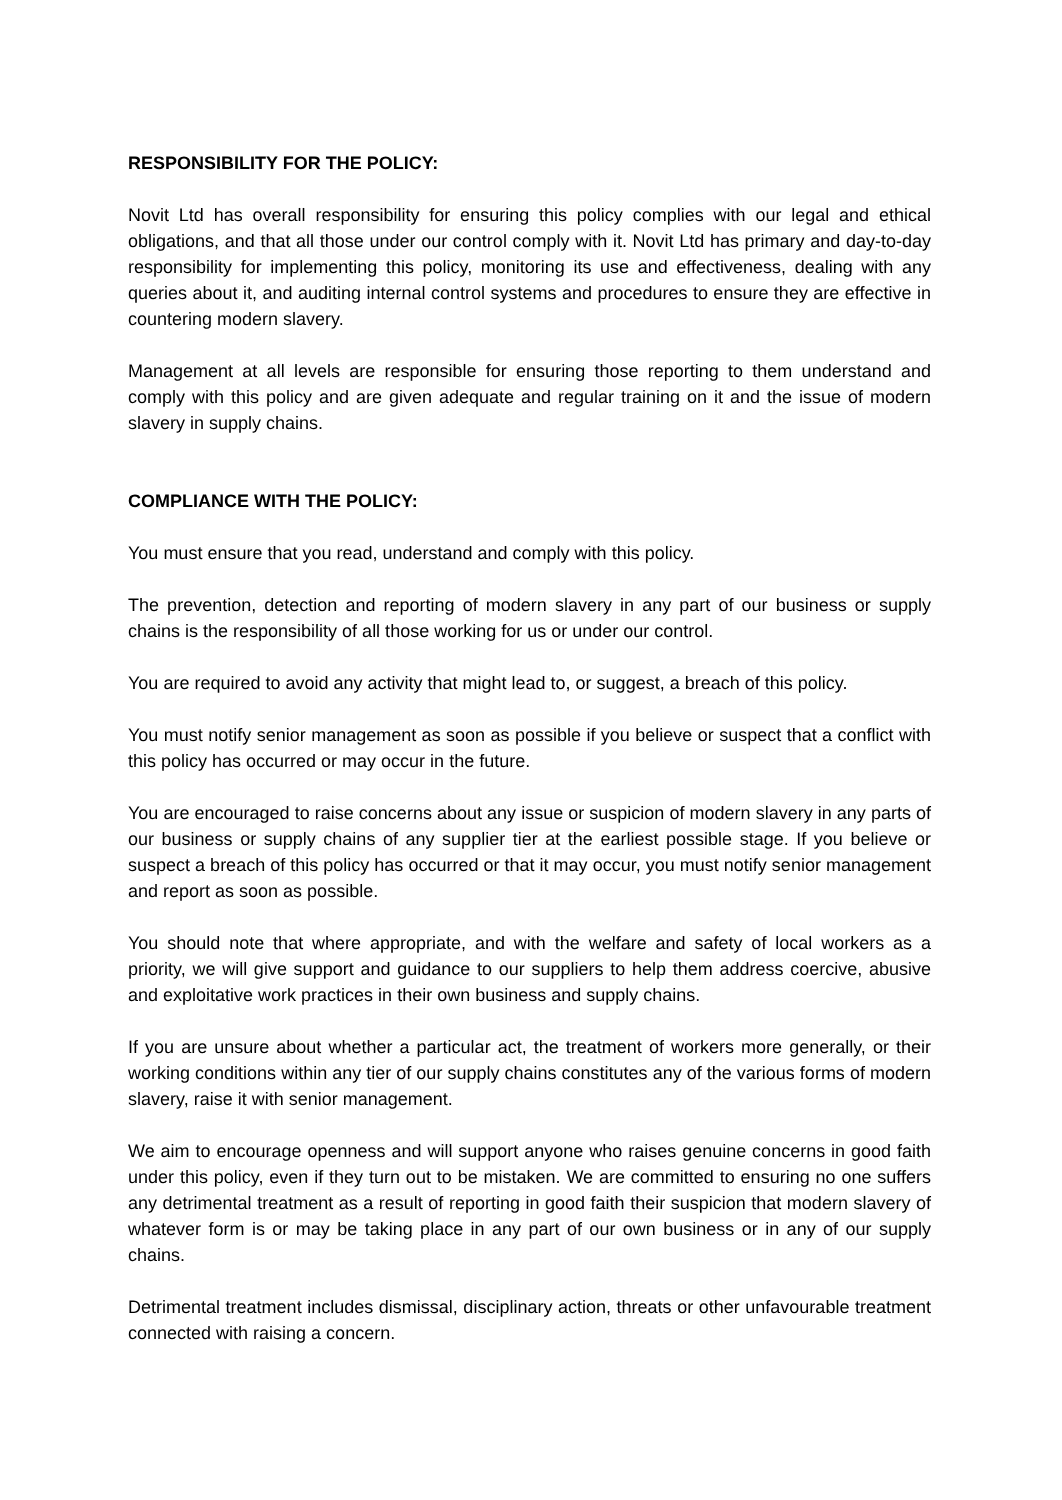RESPONSIBILITY FOR THE POLICY:
Novit Ltd has overall responsibility for ensuring this policy complies with our legal and ethical obligations, and that all those under our control comply with it. Novit Ltd has primary and day-to-day responsibility for implementing this policy, monitoring its use and effectiveness, dealing with any queries about it, and auditing internal control systems and procedures to ensure they are effective in countering modern slavery.
Management at all levels are responsible for ensuring those reporting to them understand and comply with this policy and are given adequate and regular training on it and the issue of modern slavery in supply chains.
COMPLIANCE WITH THE POLICY:
You must ensure that you read, understand and comply with this policy.
The prevention, detection and reporting of modern slavery in any part of our business or supply chains is the responsibility of all those working for us or under our control.
You are required to avoid any activity that might lead to, or suggest, a breach of this policy.
You must notify senior management as soon as possible if you believe or suspect that a conflict with this policy has occurred or may occur in the future.
You are encouraged to raise concerns about any issue or suspicion of modern slavery in any parts of our business or supply chains of any supplier tier at the earliest possible stage. If you believe or suspect a breach of this policy has occurred or that it may occur, you must notify senior management and report as soon as possible.
You should note that where appropriate, and with the welfare and safety of local workers as a priority, we will give support and guidance to our suppliers to help them address coercive, abusive and exploitative work practices in their own business and supply chains.
If you are unsure about whether a particular act, the treatment of workers more generally, or their working conditions within any tier of our supply chains constitutes any of the various forms of modern slavery, raise it with senior management.
We aim to encourage openness and will support anyone who raises genuine concerns in good faith under this policy, even if they turn out to be mistaken. We are committed to ensuring no one suffers any detrimental treatment as a result of reporting in good faith their suspicion that modern slavery of whatever form is or may be taking place in any part of our own business or in any of our supply chains.
Detrimental treatment includes dismissal, disciplinary action, threats or other unfavourable treatment connected with raising a concern.